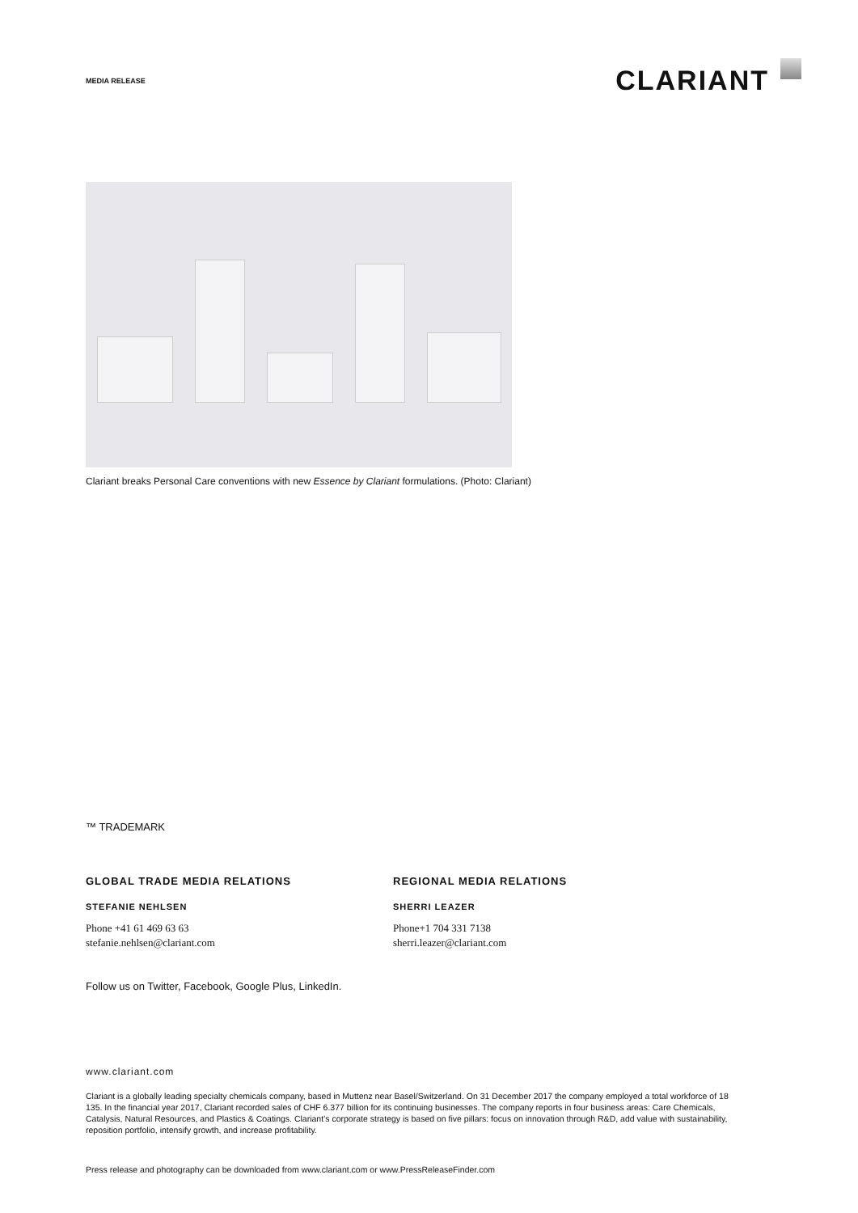MEDIA RELEASE
CLARIANT
Clariant breaks Personal Care conventions with new Essence by Clariant formulations. (Photo: Clariant)
™ TRADEMARK
GLOBAL TRADE MEDIA RELATIONS
STEFANIE NEHLSEN
Phone +41 61 469 63 63
stefanie.nehlsen@clariant.com
REGIONAL MEDIA RELATIONS
SHERRI LEAZER
Phone+1 704 331 7138
sherri.leazer@clariant.com
Follow us on Twitter, Facebook, Google Plus, LinkedIn.
www.clariant.com
Clariant is a globally leading specialty chemicals company, based in Muttenz near Basel/Switzerland. On 31 December 2017 the company employed a total workforce of 18 135. In the financial year 2017, Clariant recorded sales of CHF 6.377 billion for its continuing businesses. The company reports in four business areas: Care Chemicals, Catalysis, Natural Resources, and Plastics & Coatings. Clariant’s corporate strategy is based on five pillars: focus on innovation through R&D, add value with sustainability, reposition portfolio, intensify growth, and increase profitability.
Press release and photography can be downloaded from www.clariant.com or www.PressReleaseFinder.com